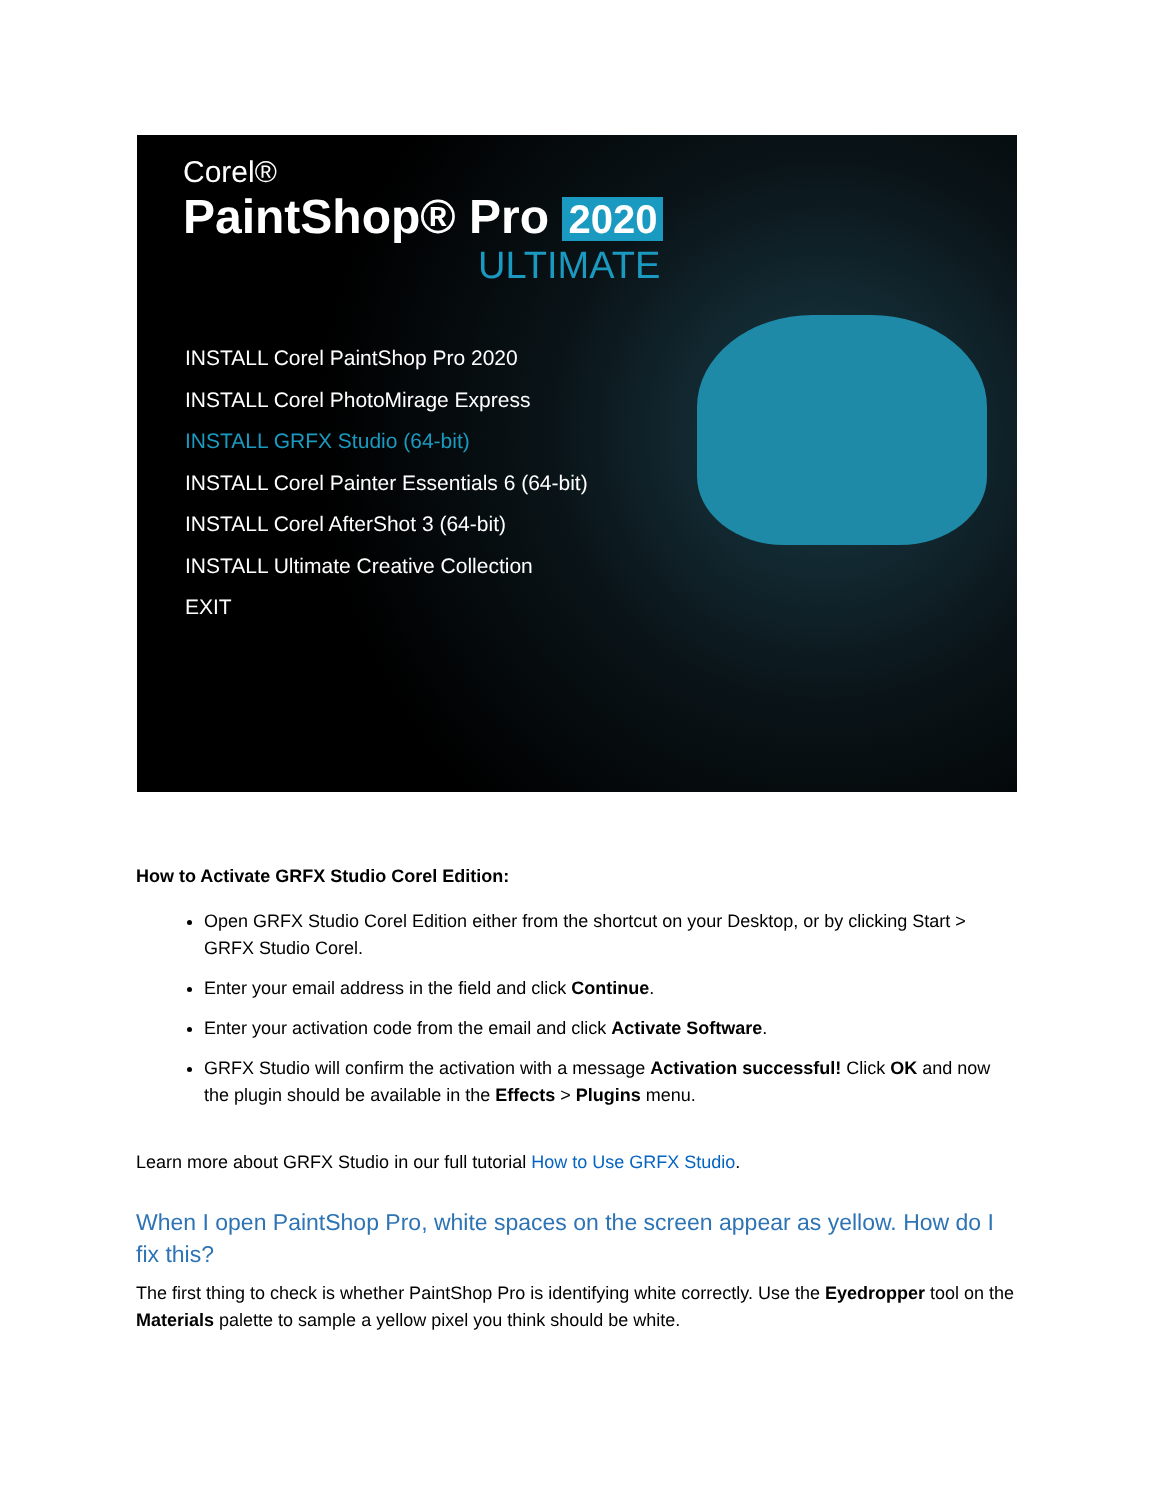Corel®
PaintShop® Pro 2020
ULTIMATE
INSTALL Corel PaintShop Pro 2020
INSTALL Corel PhotoMirage Express
INSTALL GRFX Studio (64-bit)
INSTALL Corel Painter Essentials 6 (64-bit)
INSTALL Corel AfterShot 3 (64-bit)
INSTALL Ultimate Creative Collection
EXIT
How to Activate GRFX Studio Corel Edition:
Open GRFX Studio Corel Edition either from the shortcut on your Desktop, or by clicking Start > GRFX Studio Corel.
Enter your email address in the field and click Continue.
Enter your activation code from the email and click Activate Software.
GRFX Studio will confirm the activation with a message Activation successful! Click OK and now the plugin should be available in the Effects > Plugins menu.
Learn more about GRFX Studio in our full tutorial How to Use GRFX Studio.
When I open PaintShop Pro, white spaces on the screen appear as yellow. How do I fix this?
The first thing to check is whether PaintShop Pro is identifying white correctly. Use the Eyedropper tool on the Materials palette to sample a yellow pixel you think should be white.